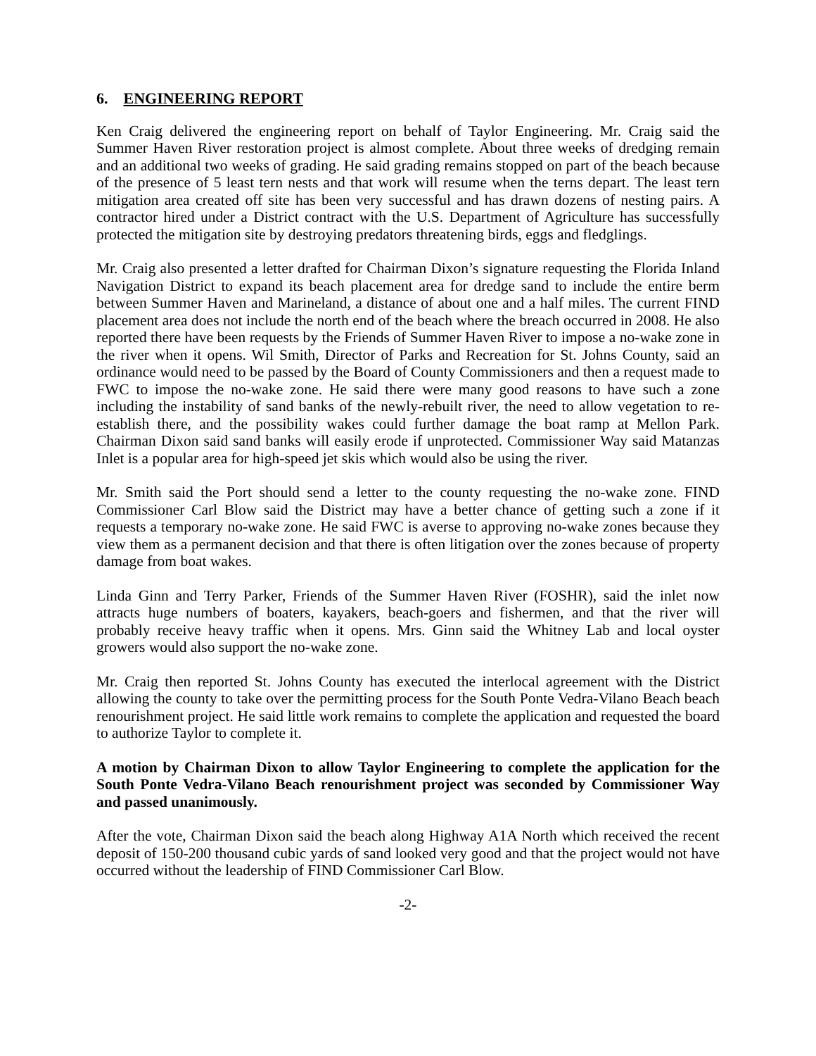6. ENGINEERING REPORT
Ken Craig delivered the engineering report on behalf of Taylor Engineering. Mr. Craig said the Summer Haven River restoration project is almost complete. About three weeks of dredging remain and an additional two weeks of grading. He said grading remains stopped on part of the beach because of the presence of 5 least tern nests and that work will resume when the terns depart. The least tern mitigation area created off site has been very successful and has drawn dozens of nesting pairs. A contractor hired under a District contract with the U.S. Department of Agriculture has successfully protected the mitigation site by destroying predators threatening birds, eggs and fledglings.
Mr. Craig also presented a letter drafted for Chairman Dixon’s signature requesting the Florida Inland Navigation District to expand its beach placement area for dredge sand to include the entire berm between Summer Haven and Marineland, a distance of about one and a half miles. The current FIND placement area does not include the north end of the beach where the breach occurred in 2008. He also reported there have been requests by the Friends of Summer Haven River to impose a no-wake zone in the river when it opens. Wil Smith, Director of Parks and Recreation for St. Johns County, said an ordinance would need to be passed by the Board of County Commissioners and then a request made to FWC to impose the no-wake zone. He said there were many good reasons to have such a zone including the instability of sand banks of the newly-rebuilt river, the need to allow vegetation to re-establish there, and the possibility wakes could further damage the boat ramp at Mellon Park. Chairman Dixon said sand banks will easily erode if unprotected. Commissioner Way said Matanzas Inlet is a popular area for high-speed jet skis which would also be using the river.
Mr. Smith said the Port should send a letter to the county requesting the no-wake zone. FIND Commissioner Carl Blow said the District may have a better chance of getting such a zone if it requests a temporary no-wake zone. He said FWC is averse to approving no-wake zones because they view them as a permanent decision and that there is often litigation over the zones because of property damage from boat wakes.
Linda Ginn and Terry Parker, Friends of the Summer Haven River (FOSHR), said the inlet now attracts huge numbers of boaters, kayakers, beach-goers and fishermen, and that the river will probably receive heavy traffic when it opens. Mrs. Ginn said the Whitney Lab and local oyster growers would also support the no-wake zone.
Mr. Craig then reported St. Johns County has executed the interlocal agreement with the District allowing the county to take over the permitting process for the South Ponte Vedra-Vilano Beach beach renourishment project. He said little work remains to complete the application and requested the board to authorize Taylor to complete it.
A motion by Chairman Dixon to allow Taylor Engineering to complete the application for the South Ponte Vedra-Vilano Beach renourishment project was seconded by Commissioner Way and passed unanimously.
After the vote, Chairman Dixon said the beach along Highway A1A North which received the recent deposit of 150-200 thousand cubic yards of sand looked very good and that the project would not have occurred without the leadership of FIND Commissioner Carl Blow.
-2-